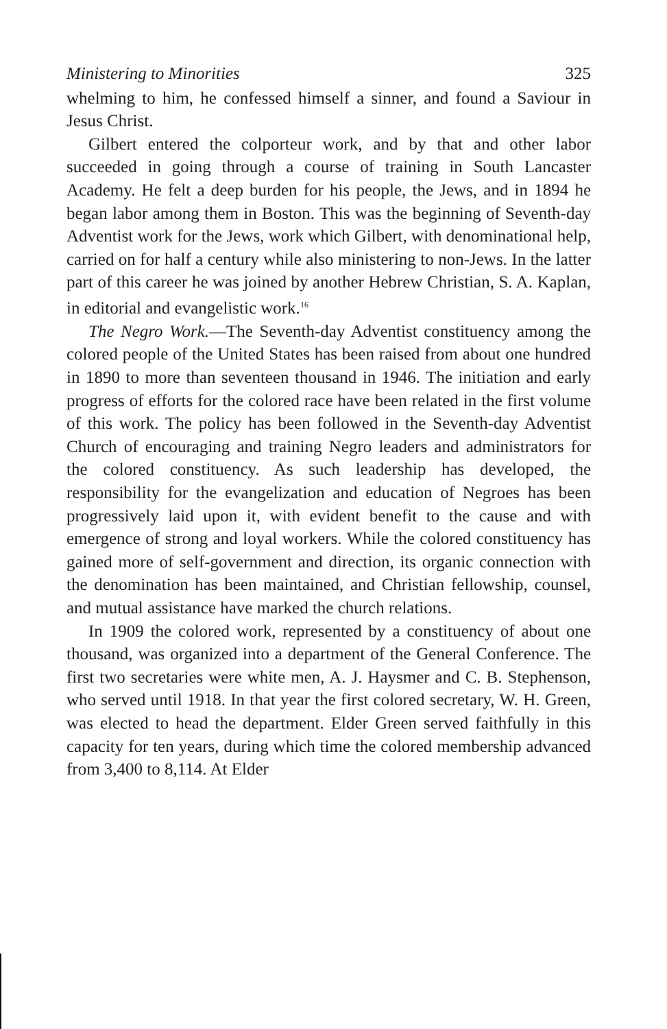Ministering to Minorities 325
whelming to him, he confessed himself a sinner, and found a Saviour in Jesus Christ.
Gilbert entered the colporteur work, and by that and other labor succeeded in going through a course of training in South Lancaster Academy. He felt a deep burden for his people, the Jews, and in 1894 he began labor among them in Boston. This was the beginning of Seventh-day Adventist work for the Jews, work which Gilbert, with denominational help, carried on for half a century while also ministering to non-Jews. In the latter part of this career he was joined by another Hebrew Christian, S. A. Kaplan, in editorial and evangelistic work.<sup>16</sup>
The Negro Work.—The Seventh-day Adventist constituency among the colored people of the United States has been raised from about one hundred in 1890 to more than seventeen thousand in 1946. The initiation and early progress of efforts for the colored race have been related in the first volume of this work. The policy has been followed in the Seventh-day Adventist Church of encouraging and training Negro leaders and administrators for the colored constituency. As such leadership has developed, the responsibility for the evangelization and education of Negroes has been progressively laid upon it, with evident benefit to the cause and with emergence of strong and loyal workers. While the colored constituency has gained more of self-government and direction, its organic connection with the denomination has been maintained, and Christian fellowship, counsel, and mutual assistance have marked the church relations.
In 1909 the colored work, represented by a constituency of about one thousand, was organized into a department of the General Conference. The first two secretaries were white men, A. J. Haysmer and C. B. Stephenson, who served until 1918. In that year the first colored secretary, W. H. Green, was elected to head the department. Elder Green served faithfully in this capacity for ten years, during which time the colored membership advanced from 3,400 to 8,114. At Elder